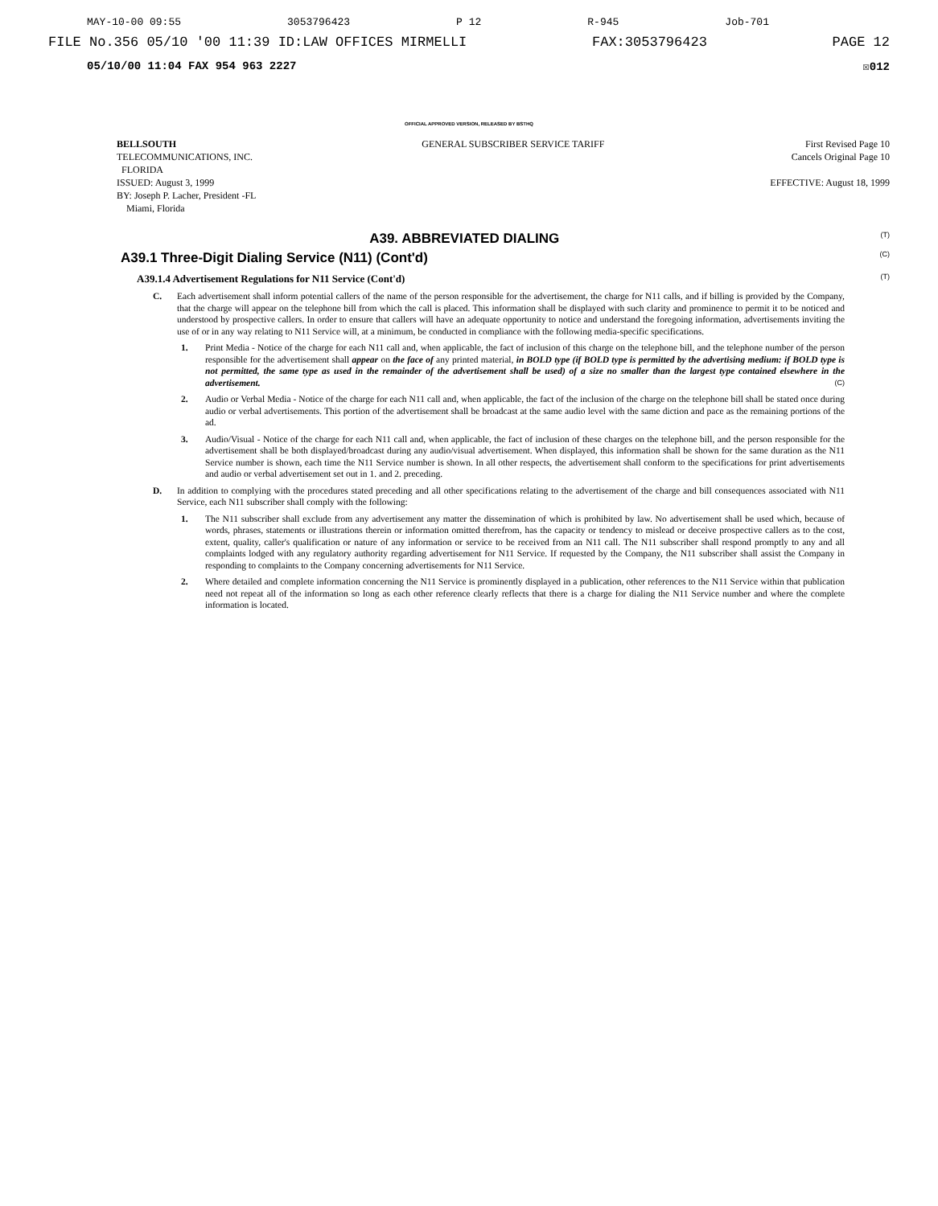MAY-10-00 09:55 3053796423 P 12 R-945 Job-701
FILE No.356 05/10 '00 11:39 ID:LAW OFFICES MIRMELLI FAX:3053796423 PAGE 12
05/10/00 11:04 FAX 954 963 2227 ☒012
OFFICIAL APPROVED VERSION, RELEASED BY BSTHQ
BELLSOUTH
TELECOMMUNICATIONS, INC.
FLORIDA
ISSUED: August 3, 1999
BY: Joseph P. Lacher, President -FL
Miami, Florida
GENERAL SUBSCRIBER SERVICE TARIFF
First Revised Page 10
Cancels Original Page 10
EFFECTIVE: August 18, 1999
A39. ABBREVIATED DIALING (T)
A39.1 Three-Digit Dialing Service (N11) (Cont'd) (C)
A39.1.4 Advertisement Regulations for N11 Service (Cont'd) (T)
C. Each advertisement shall inform potential callers of the name of the person responsible for the advertisement, the charge for N11 calls, and if billing is provided by the Company, that the charge will appear on the telephone bill from which the call is placed. This information shall be displayed with such clarity and prominence to permit it to be noticed and understood by prospective callers. In order to ensure that callers will have an adequate opportunity to notice and understand the foregoing information, advertisements inviting the use of or in any way relating to N11 Service will, at a minimum, be conducted in compliance with the following media-specific specifications.
1. Print Media - Notice of the charge for each N11 call and, when applicable, the fact of inclusion of this charge on the telephone bill, and the telephone number of the person responsible for the advertisement shall appear on the face of any printed material, in BOLD type (if BOLD type is permitted by the advertising medium: if BOLD type is not permitted, the same type as used in the remainder of the advertisement shall be used) of a size no smaller than the largest type contained elsewhere in the advertisement. (C)
2. Audio or Verbal Media - Notice of the charge for each N11 call and, when applicable, the fact of the inclusion of the charge on the telephone bill shall be stated once during audio or verbal advertisements. This portion of the advertisement shall be broadcast at the same audio level with the same diction and pace as the remaining portions of the ad.
3. Audio/Visual - Notice of the charge for each N11 call and, when applicable, the fact of inclusion of these charges on the telephone bill, and the person responsible for the advertisement shall be both displayed/broadcast during any audio/visual advertisement. When displayed, this information shall be shown for the same duration as the N11 Service number is shown, each time the N11 Service number is shown. In all other respects, the advertisement shall conform to the specifications for print advertisements and audio or verbal advertisement set out in 1. and 2. preceding.
D. In addition to complying with the procedures stated preceding and all other specifications relating to the advertisement of the charge and bill consequences associated with N11 Service, each N11 subscriber shall comply with the following:
1. The N11 subscriber shall exclude from any advertisement any matter the dissemination of which is prohibited by law. No advertisement shall be used which, because of words, phrases, statements or illustrations therein or information omitted therefrom, has the capacity or tendency to mislead or deceive prospective callers as to the cost, extent, quality, caller's qualification or nature of any information or service to be received from an N11 call. The N11 subscriber shall respond promptly to any and all complaints lodged with any regulatory authority regarding advertisement for N11 Service. If requested by the Company, the N11 subscriber shall assist the Company in responding to complaints to the Company concerning advertisements for N11 Service.
2. Where detailed and complete information concerning the N11 Service is prominently displayed in a publication, other references to the N11 Service within that publication need not repeat all of the information so long as each other reference clearly reflects that there is a charge for dialing the N11 Service number and where the complete information is located.